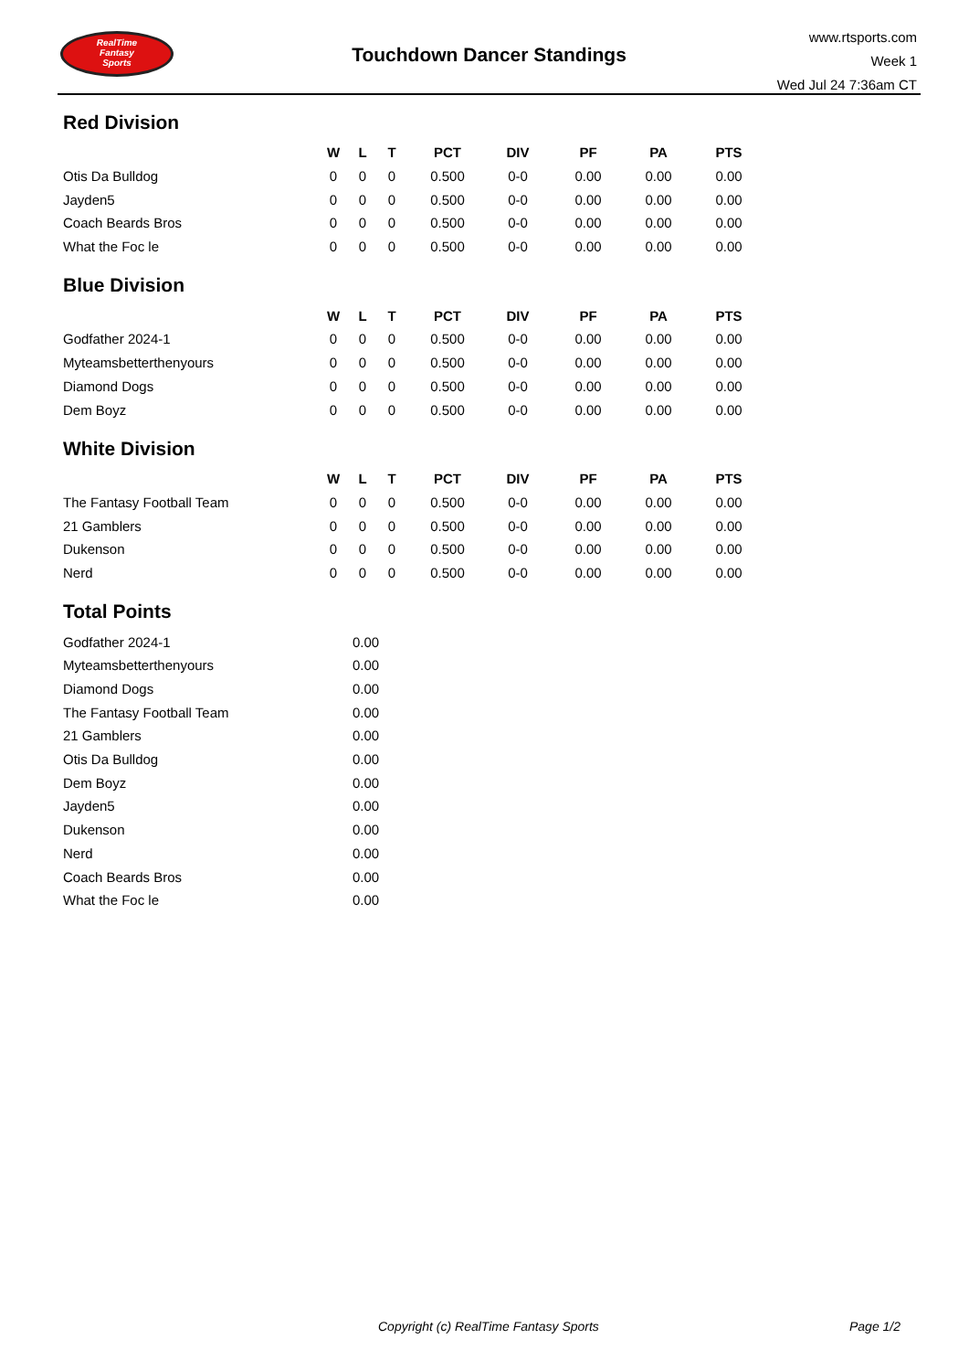RealTime
Fantasy
Sports
Touchdown Dancer Standings
www.rtsports.com
Week 1
Wed Jul 24 7:36am CT
Red Division
| | W | L | T | PCT | DIV | PF | PA | PTS |
| --- | --- | --- | --- | --- | --- | --- | --- | --- |
| Otis Da Bulldog | 0 | 0 | 0 | 0.500 | 0-0 | 0.00 | 0.00 | 0.00 |
| Jayden5 | 0 | 0 | 0 | 0.500 | 0-0 | 0.00 | 0.00 | 0.00 |
| Coach Beards Bros | 0 | 0 | 0 | 0.500 | 0-0 | 0.00 | 0.00 | 0.00 |
| What the Foc le | 0 | 0 | 0 | 0.500 | 0-0 | 0.00 | 0.00 | 0.00 |
Blue Division
| | W | L | T | PCT | DIV | PF | PA | PTS |
| --- | --- | --- | --- | --- | --- | --- | --- | --- |
| Godfather 2024-1 | 0 | 0 | 0 | 0.500 | 0-0 | 0.00 | 0.00 | 0.00 |
| Myteamsbetterthenyours | 0 | 0 | 0 | 0.500 | 0-0 | 0.00 | 0.00 | 0.00 |
| Diamond Dogs | 0 | 0 | 0 | 0.500 | 0-0 | 0.00 | 0.00 | 0.00 |
| Dem Boyz | 0 | 0 | 0 | 0.500 | 0-0 | 0.00 | 0.00 | 0.00 |
White Division
| | W | L | T | PCT | DIV | PF | PA | PTS |
| --- | --- | --- | --- | --- | --- | --- | --- | --- |
| The Fantasy Football Team | 0 | 0 | 0 | 0.500 | 0-0 | 0.00 | 0.00 | 0.00 |
| 21 Gamblers | 0 | 0 | 0 | 0.500 | 0-0 | 0.00 | 0.00 | 0.00 |
| Dukenson | 0 | 0 | 0 | 0.500 | 0-0 | 0.00 | 0.00 | 0.00 |
| Nerd | 0 | 0 | 0 | 0.500 | 0-0 | 0.00 | 0.00 | 0.00 |
Total Points
| Godfather 2024-1 | 0.00 |
| Myteamsbetterthenyours | 0.00 |
| Diamond Dogs | 0.00 |
| The Fantasy Football Team | 0.00 |
| 21 Gamblers | 0.00 |
| Otis Da Bulldog | 0.00 |
| Dem Boyz | 0.00 |
| Jayden5 | 0.00 |
| Dukenson | 0.00 |
| Nerd | 0.00 |
| Coach Beards Bros | 0.00 |
| What the Foc le | 0.00 |
Copyright (c) RealTime Fantasy Sports
Page 1/2